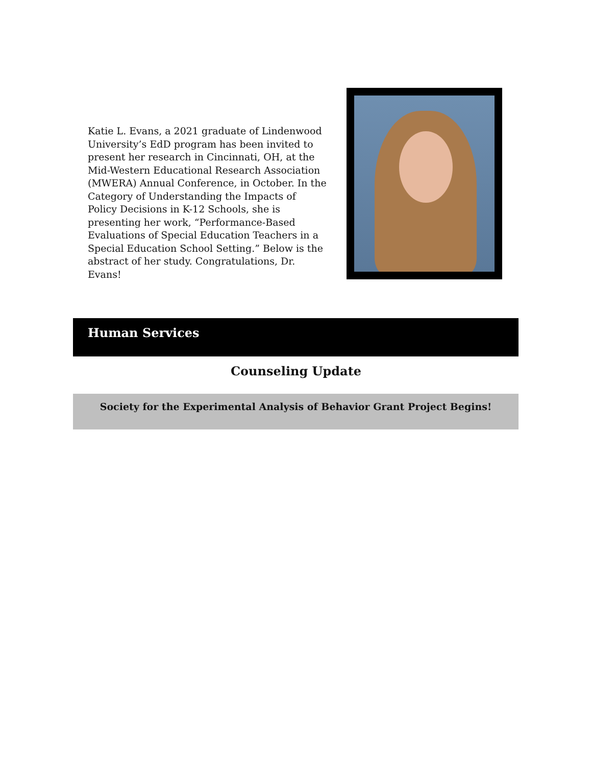Katie L. Evans, a 2021 graduate of Lindenwood University’s EdD program has been invited to present her research in Cincinnati, OH, at the Mid-Western Educational Research Association (MWERA) Annual Conference, in October. In the Category of Understanding the Impacts of Policy Decisions in K-12 Schools, she is presenting her work, “Performance-Based Evaluations of Special Education Teachers in a Special Education School Setting.” Below is the abstract of her study. Congratulations, Dr. Evans!
Human Services
Counseling Update
Society for the Experimental Analysis of Behavior Grant Project Begins!